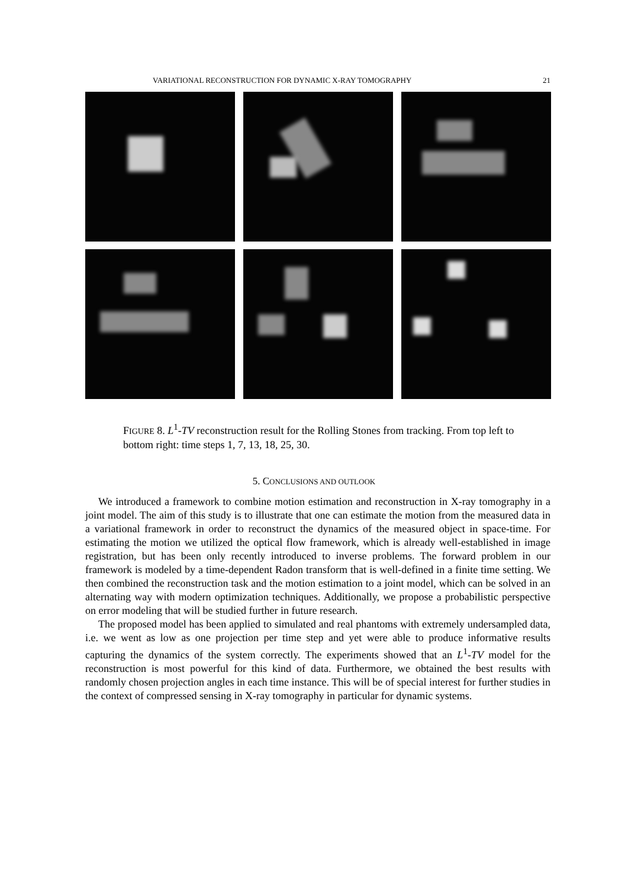VARIATIONAL RECONSTRUCTION FOR DYNAMIC X-RAY TOMOGRAPHY 21
FIGURE 8. L<sup>1</sup>-TV reconstruction result for the Rolling Stones from tracking. From top left to bottom right: time steps 1, 7, 13, 18, 25, 30.
5. CONCLUSIONS AND OUTLOOK
We introduced a framework to combine motion estimation and reconstruction in X-ray tomography in a joint model. The aim of this study is to illustrate that one can estimate the motion from the measured data in a variational framework in order to reconstruct the dynamics of the measured object in space-time. For estimating the motion we utilized the optical flow framework, which is already well-established in image registration, but has been only recently introduced to inverse problems. The forward problem in our framework is modeled by a time-dependent Radon transform that is well-defined in a finite time setting. We then combined the reconstruction task and the motion estimation to a joint model, which can be solved in an alternating way with modern optimization techniques. Additionally, we propose a probabilistic perspective on error modeling that will be studied further in future research.
The proposed model has been applied to simulated and real phantoms with extremely undersampled data, i.e. we went as low as one projection per time step and yet were able to produce informative results capturing the dynamics of the system correctly. The experiments showed that an L<sup>1</sup>-TV model for the reconstruction is most powerful for this kind of data. Furthermore, we obtained the best results with randomly chosen projection angles in each time instance. This will be of special interest for further studies in the context of compressed sensing in X-ray tomography in particular for dynamic systems.